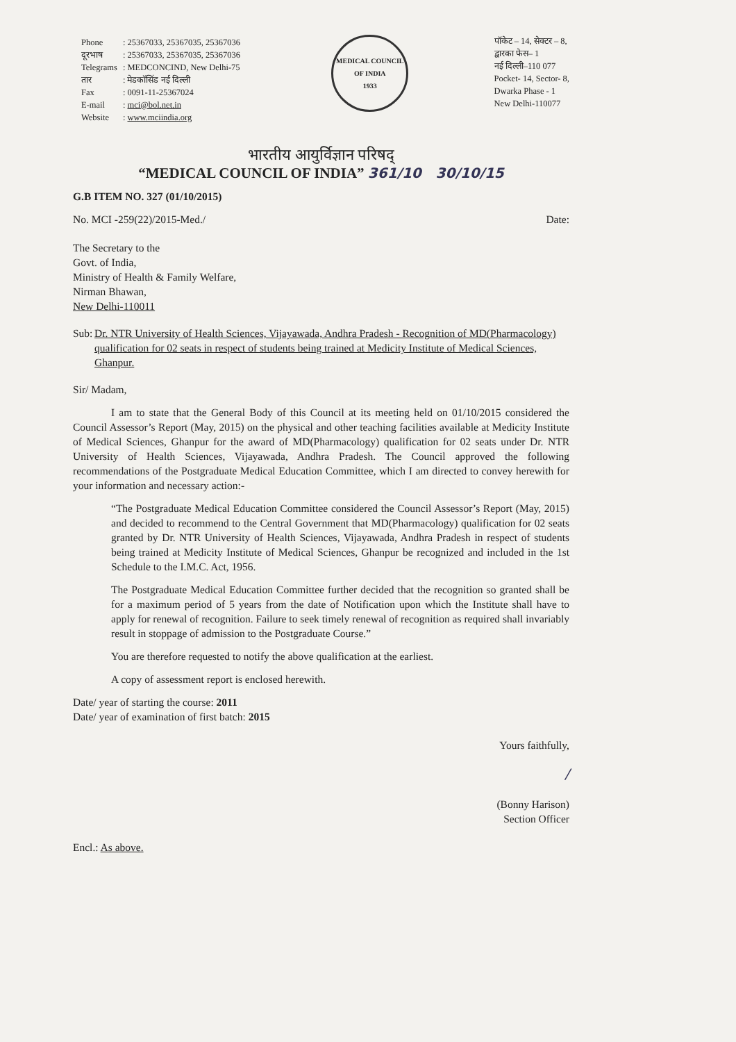| Phone दूरभाष Telegrams तार Fax E-mail Website | : 25367033, 25367035, 25367036 : 25367033, 25367035, 25367036 : MEDCONCIND, New Delhi-75 : मेडकॉसिंड नई दिल्ली : 0091-11-25367024 : mci@bol.net.in : www.mciindia.org |
MEDICAL COUNCIL OF INDIA
1933
पॉकेट – 14, सेक्टर – 8,
द्वारका फेस– 1
नई दिल्ली–110 077
Pocket- 14, Sector- 8,
Dwarka Phase - 1
New Delhi-110077
भारतीय आयुर्विज्ञान परिषद्
“MEDICAL COUNCIL OF INDIA” 361/10 30/10/15
G.B ITEM NO. 327 (01/10/2015)
No. MCI -259(22)/2015-Med./ Date:
The Secretary to the
Govt. of India,
Ministry of Health & Family Welfare,
Nirman Bhawan,
New Delhi-110011
Sub: Dr. NTR University of Health Sciences, Vijayawada, Andhra Pradesh - Recognition of MD(Pharmacology) qualification for 02 seats in respect of students being trained at Medicity Institute of Medical Sciences, Ghanpur.
Sir/ Madam,
I am to state that the General Body of this Council at its meeting held on 01/10/2015 considered the Council Assessor’s Report (May, 2015) on the physical and other teaching facilities available at Medicity Institute of Medical Sciences, Ghanpur for the award of MD(Pharmacology) qualification for 02 seats under Dr. NTR University of Health Sciences, Vijayawada, Andhra Pradesh. The Council approved the following recommendations of the Postgraduate Medical Education Committee, which I am directed to convey herewith for your information and necessary action:-
“The Postgraduate Medical Education Committee considered the Council Assessor’s Report (May, 2015) and decided to recommend to the Central Government that MD(Pharmacology) qualification for 02 seats granted by Dr. NTR University of Health Sciences, Vijayawada, Andhra Pradesh in respect of students being trained at Medicity Institute of Medical Sciences, Ghanpur be recognized and included in the 1st Schedule to the I.M.C. Act, 1956.
The Postgraduate Medical Education Committee further decided that the recognition so granted shall be for a maximum period of 5 years from the date of Notification upon which the Institute shall have to apply for renewal of recognition. Failure to seek timely renewal of recognition as required shall invariably result in stoppage of admission to the Postgraduate Course.”
You are therefore requested to notify the above qualification at the earliest.
A copy of assessment report is enclosed herewith.
Date/ year of starting the course: 2011
Date/ year of examination of first batch: 2015
Yours faithfully,
/
(Bonny Harison)
Section Officer
Encl.: As above.